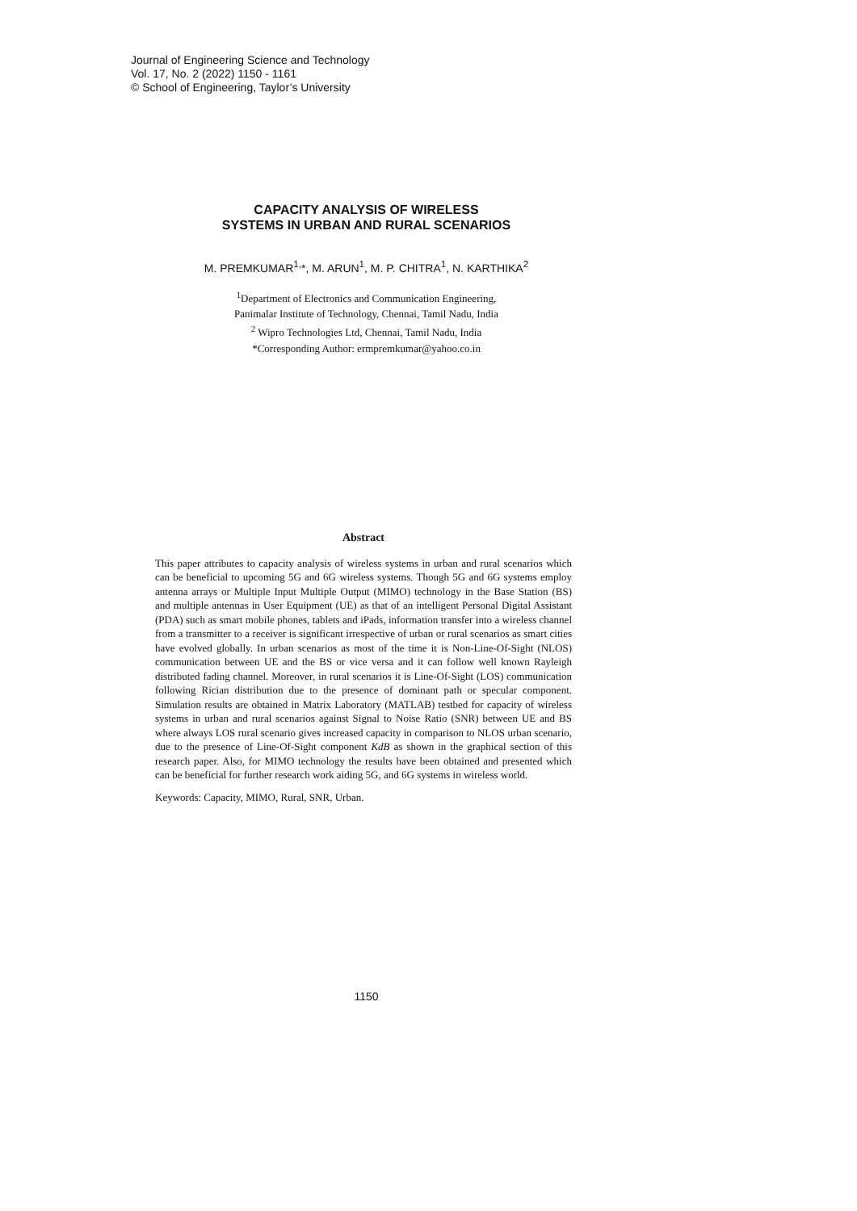Journal of Engineering Science and Technology
Vol. 17, No. 2 (2022) 1150 - 1161
© School of Engineering, Taylor’s University
CAPACITY ANALYSIS OF WIRELESS
SYSTEMS IN URBAN AND RURAL SCENARIOS
M. PREMKUMAR<sup>1,</sup>*, M. ARUN<sup>1</sup>, M. P. CHITRA<sup>1</sup>, N. KARTHIKA<sup>2</sup>
<sup>1</sup> Department of Electronics and Communication Engineering,
Panimalar Institute of Technology, Chennai, Tamil Nadu, India
<sup>2</sup> Wipro Technologies Ltd, Chennai, Tamil Nadu, India
*Corresponding Author: ermpremkumar@yahoo.co.in
Abstract
This paper attributes to capacity analysis of wireless systems in urban and rural scenarios which can be beneficial to upcoming 5G and 6G wireless systems. Though 5G and 6G systems employ antenna arrays or Multiple Input Multiple Output (MIMO) technology in the Base Station (BS) and multiple antennas in User Equipment (UE) as that of an intelligent Personal Digital Assistant (PDA) such as smart mobile phones, tablets and iPads, information transfer into a wireless channel from a transmitter to a receiver is significant irrespective of urban or rural scenarios as smart cities have evolved globally. In urban scenarios as most of the time it is Non-Line-Of-Sight (NLOS) communication between UE and the BS or vice versa and it can follow well known Rayleigh distributed fading channel. Moreover, in rural scenarios it is Line-Of-Sight (LOS) communication following Rician distribution due to the presence of dominant path or specular component. Simulation results are obtained in Matrix Laboratory (MATLAB) testbed for capacity of wireless systems in urban and rural scenarios against Signal to Noise Ratio (SNR) between UE and BS where always LOS rural scenario gives increased capacity in comparison to NLOS urban scenario, due to the presence of Line-Of-Sight component KdB as shown in the graphical section of this research paper. Also, for MIMO technology the results have been obtained and presented which can be beneficial for further research work aiding 5G, and 6G systems in wireless world.
Keywords: Capacity, MIMO, Rural, SNR, Urban.
1150